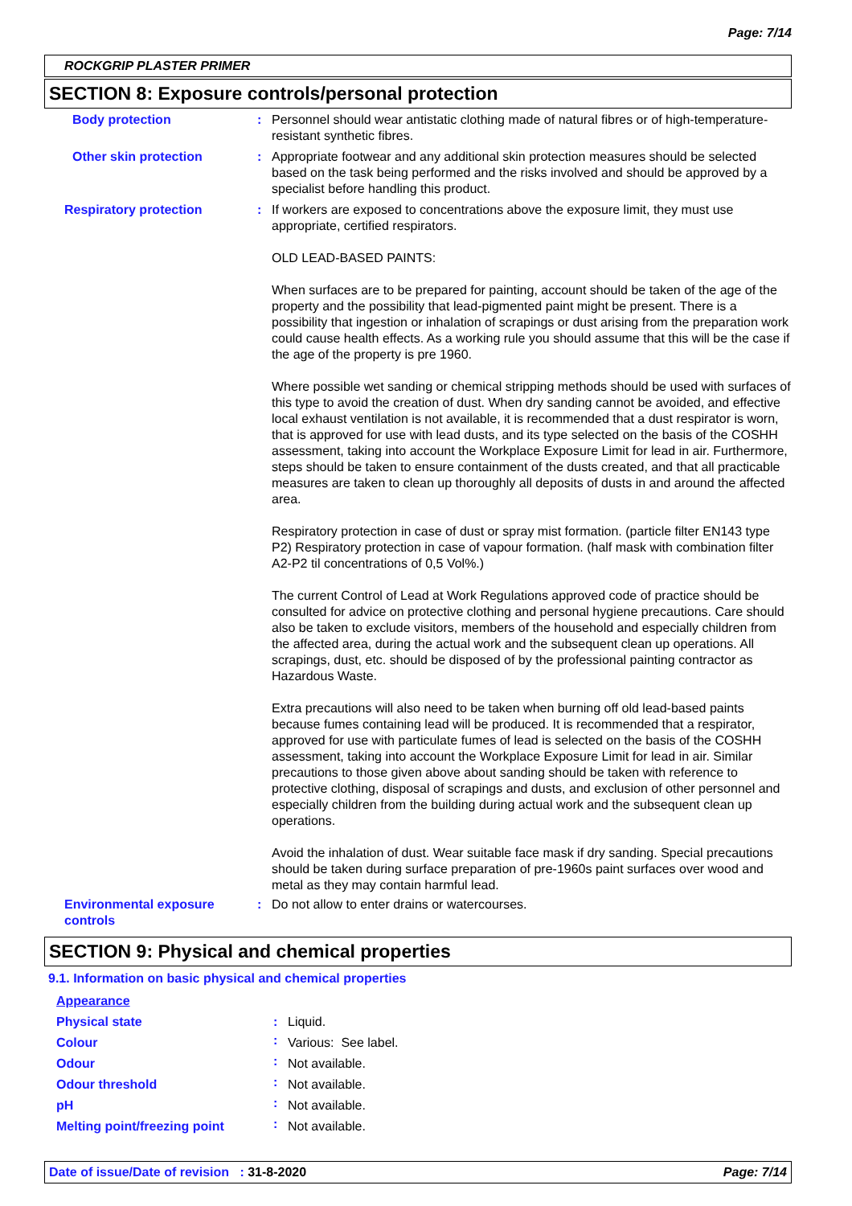Page: 7/14
ROCKGRIP PLASTER PRIMER
SECTION 8: Exposure controls/personal protection
| Body protection | : | Personnel should wear antistatic clothing made of natural fibres or of high-temperature-resistant synthetic fibres. |
| Other skin protection | : | Appropriate footwear and any additional skin protection measures should be selected based on the task being performed and the risks involved and should be approved by a specialist before handling this product. |
| Respiratory protection | : | If workers are exposed to concentrations above the exposure limit, they must use appropriate, certified respirators. OLD LEAD-BASED PAINTS: When surfaces are to be prepared for painting, account should be taken of the age of the property and the possibility that lead-pigmented paint might be present. There is a possibility that ingestion or inhalation of scrapings or dust arising from the preparation work could cause health effects. As a working rule you should assume that this will be the case if the age of the property is pre 1960. Where possible wet sanding or chemical stripping methods should be used with surfaces of this type to avoid the creation of dust. When dry sanding cannot be avoided, and effective local exhaust ventilation is not available, it is recommended that a dust respirator is worn, that is approved for use with lead dusts, and its type selected on the basis of the COSHH assessment, taking into account the Workplace Exposure Limit for lead in air. Furthermore, steps should be taken to ensure containment of the dusts created, and that all practicable measures are taken to clean up thoroughly all deposits of dusts in and around the affected area. Respiratory protection in case of dust or spray mist formation. (particle filter EN143 type P2) Respiratory protection in case of vapour formation. (half mask with combination filter A2-P2 til concentrations of 0,5 Vol%.) The current Control of Lead at Work Regulations approved code of practice should be consulted for advice on protective clothing and personal hygiene precautions. Care should also be taken to exclude visitors, members of the household and especially children from the affected area, during the actual work and the subsequent clean up operations. All scrapings, dust, etc. should be disposed of by the professional painting contractor as Hazardous Waste. Extra precautions will also need to be taken when burning off old lead-based paints because fumes containing lead will be produced. It is recommended that a respirator, approved for use with particulate fumes of lead is selected on the basis of the COSHH assessment, taking into account the Workplace Exposure Limit for lead in air. Similar precautions to those given above about sanding should be taken with reference to protective clothing, disposal of scrapings and dusts, and exclusion of other personnel and especially children from the building during actual work and the subsequent clean up operations. Avoid the inhalation of dust. Wear suitable face mask if dry sanding. Special precautions should be taken during surface preparation of pre-1960s paint surfaces over wood and metal as they may contain harmful lead. |
| Environmental exposure controls | : | Do not allow to enter drains or watercourses. |
SECTION 9: Physical and chemical properties
9.1. Information on basic physical and chemical properties
| Appearance | | |
| Physical state | : | Liquid. |
| Colour | : | Various: See label. |
| Odour | : | Not available. |
| Odour threshold | : | Not available. |
| pH | : | Not available. |
| Melting point/freezing point | : | Not available. |
Date of issue/Date of revision : 31-8-2020 Page: 7/14